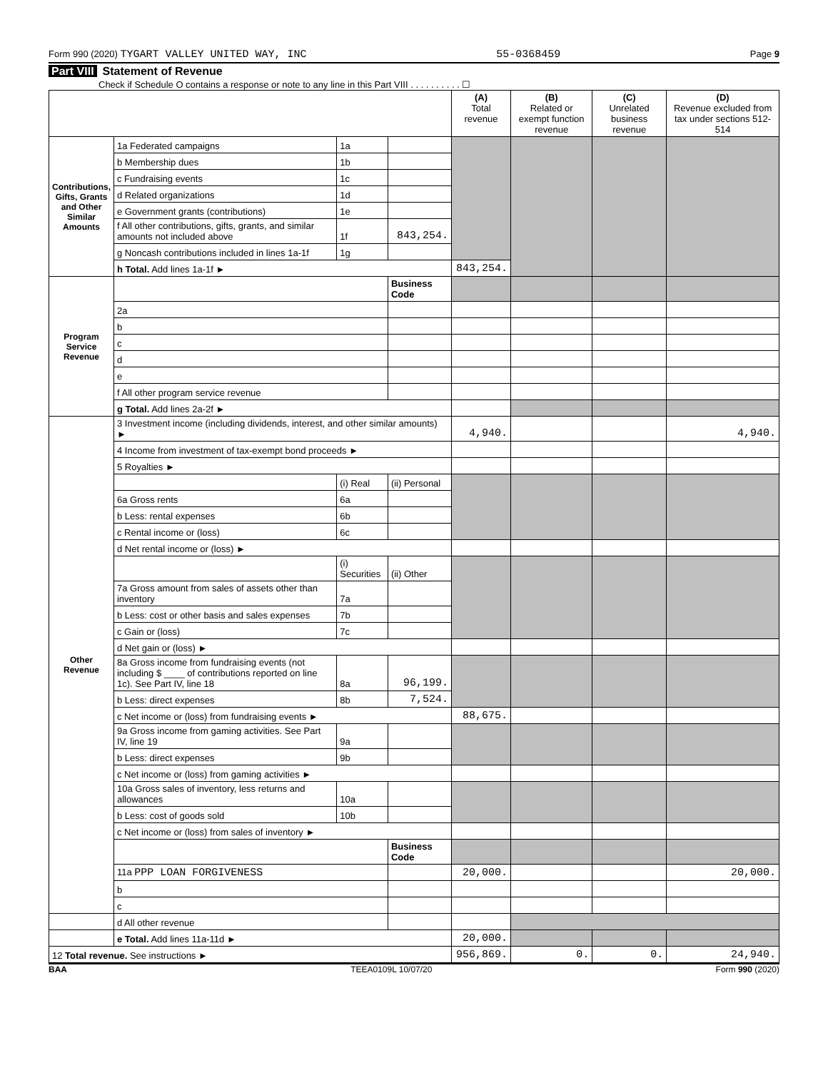Form 990 (2020) TYGART VALLEY UNITED WAY, INC
55-0368459
Page 9
Part VIII Statement of Revenue
Check if Schedule O contains a response or note to any line in this Part VIII . . . . . . . . . . ☐
| | | | | (A) Total revenue | (B) Related or exempt function revenue | (C) Unrelated business revenue | (D) Revenue excluded from tax under sections 512-514 |
| --- | --- | --- | --- | --- | --- | --- | --- |
| Contributions, Gifts, Grants and Other Similar Amounts | 1a Federated campaigns | 1a | | | | | |
| | b Membership dues | 1b | | | | | |
| | c Fundraising events | 1c | | | | | |
| | d Related organizations | 1d | | | | | |
| | e Government grants (contributions) | 1e | | | | | |
| | f All other contributions, gifts, grants, and similar amounts not included above | 1f | 843,254. | | | | |
| | g Noncash contributions included in lines 1a-1f | 1g | | | | | |
| | h Total. Add lines 1a-1f ► | | | 843,254. | | | |
| Program Service Revenue | | | Business Code | | | | |
| | 2a | | | | | | |
| | b | | | | | | |
| | c | | | | | | |
| | d | | | | | | |
| | e | | | | | | |
| | f All other program service revenue | | | | | | |
| | g Total. Add lines 2a-2f ► | | | | | | |
| Other Revenue | 3 Investment income (including dividends, interest, and other similar amounts) ► | | | 4,940. | | | 4,940. |
| | 4 Income from investment of tax-exempt bond proceeds ► | | | | | | |
| | 5 Royalties ► | | | | | | |
| | | (i) Real | (ii) Personal | | | | |
| | 6a Gross rents | 6a | | | | | |
| | b Less: rental expenses | 6b | | | | | |
| | c Rental income or (loss) | 6c | | | | | |
| | d Net rental income or (loss) ► | | | | | | |
| | | (i) Securities | (ii) Other | | | | |
| | 7a Gross amount from sales of assets other than inventory | 7a | | | | | |
| | b Less: cost or other basis and sales expenses | 7b | | | | | |
| | c Gain or (loss) | 7c | | | | | |
| | d Net gain or (loss) ► | | | | | | |
| | 8a Gross income from fundraising events (not including $ ____ of contributions reported on line 1c). See Part IV, line 18 | 8a | 96,199. | | | | |
| | b Less: direct expenses | 8b | 7,524. | | | | |
| | c Net income or (loss) from fundraising events ► | | | 88,675. | | | |
| | 9a Gross income from gaming activities. See Part IV, line 19 | 9a | | | | | |
| | b Less: direct expenses | 9b | | | | | |
| | c Net income or (loss) from gaming activities ► | | | | | | |
| | 10a Gross sales of inventory, less returns and allowances | 10a | | | | | |
| | b Less: cost of goods sold | 10b | | | | | |
| | c Net income or (loss) from sales of inventory ► | | | | | | |
| | | | Business Code | | | | |
| | 11a PPP LOAN FORGIVENESS | | | 20,000. | | | 20,000. |
| | b | | | | | | |
| | c | | | | | | |
| | d All other revenue | | | | | | |
| | e Total. Add lines 11a-11d ► | | | 20,000. | | | |
| 12 Total revenue. See instructions ► | | | | 956,869. | 0. | 0. | 24,940. |
BAA TEEA0109L 10/07/20 Form 990 (2020)